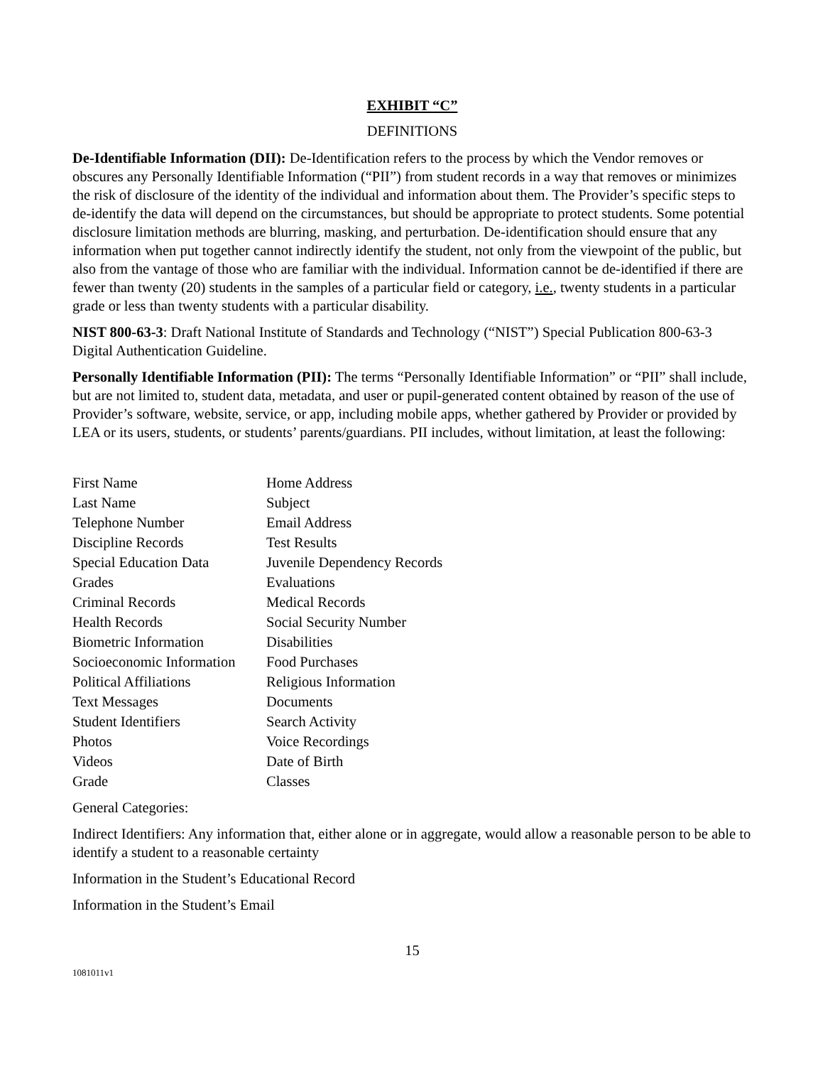EXHIBIT “C”
DEFINITIONS
De-Identifiable Information (DII): De-Identification refers to the process by which the Vendor removes or obscures any Personally Identifiable Information (“PII”) from student records in a way that removes or minimizes the risk of disclosure of the identity of the individual and information about them. The Provider’s specific steps to de-identify the data will depend on the circumstances, but should be appropriate to protect students. Some potential disclosure limitation methods are blurring, masking, and perturbation. De-identification should ensure that any information when put together cannot indirectly identify the student, not only from the viewpoint of the public, but also from the vantage of those who are familiar with the individual. Information cannot be de-identified if there are fewer than twenty (20) students in the samples of a particular field or category, i.e., twenty students in a particular grade or less than twenty students with a particular disability.
NIST 800-63-3: Draft National Institute of Standards and Technology (“NIST”) Special Publication 800-63-3 Digital Authentication Guideline.
Personally Identifiable Information (PII): The terms “Personally Identifiable Information” or “PII” shall include, but are not limited to, student data, metadata, and user or pupil-generated content obtained by reason of the use of Provider’s software, website, service, or app, including mobile apps, whether gathered by Provider or provided by LEA or its users, students, or students’ parents/guardians. PII includes, without limitation, at least the following:
| First Name | Home Address |
| Last Name | Subject |
| Telephone Number | Email Address |
| Discipline Records | Test Results |
| Special Education Data | Juvenile Dependency Records |
| Grades | Evaluations |
| Criminal Records | Medical Records |
| Health Records | Social Security Number |
| Biometric Information | Disabilities |
| Socioeconomic Information | Food Purchases |
| Political Affiliations | Religious Information |
| Text Messages | Documents |
| Student Identifiers | Search Activity |
| Photos | Voice Recordings |
| Videos | Date of Birth |
| Grade | Classes |
General Categories:
Indirect Identifiers: Any information that, either alone or in aggregate, would allow a reasonable person to be able to identify a student to a reasonable certainty
Information in the Student’s Educational Record
Information in the Student’s Email
15
1081011v1